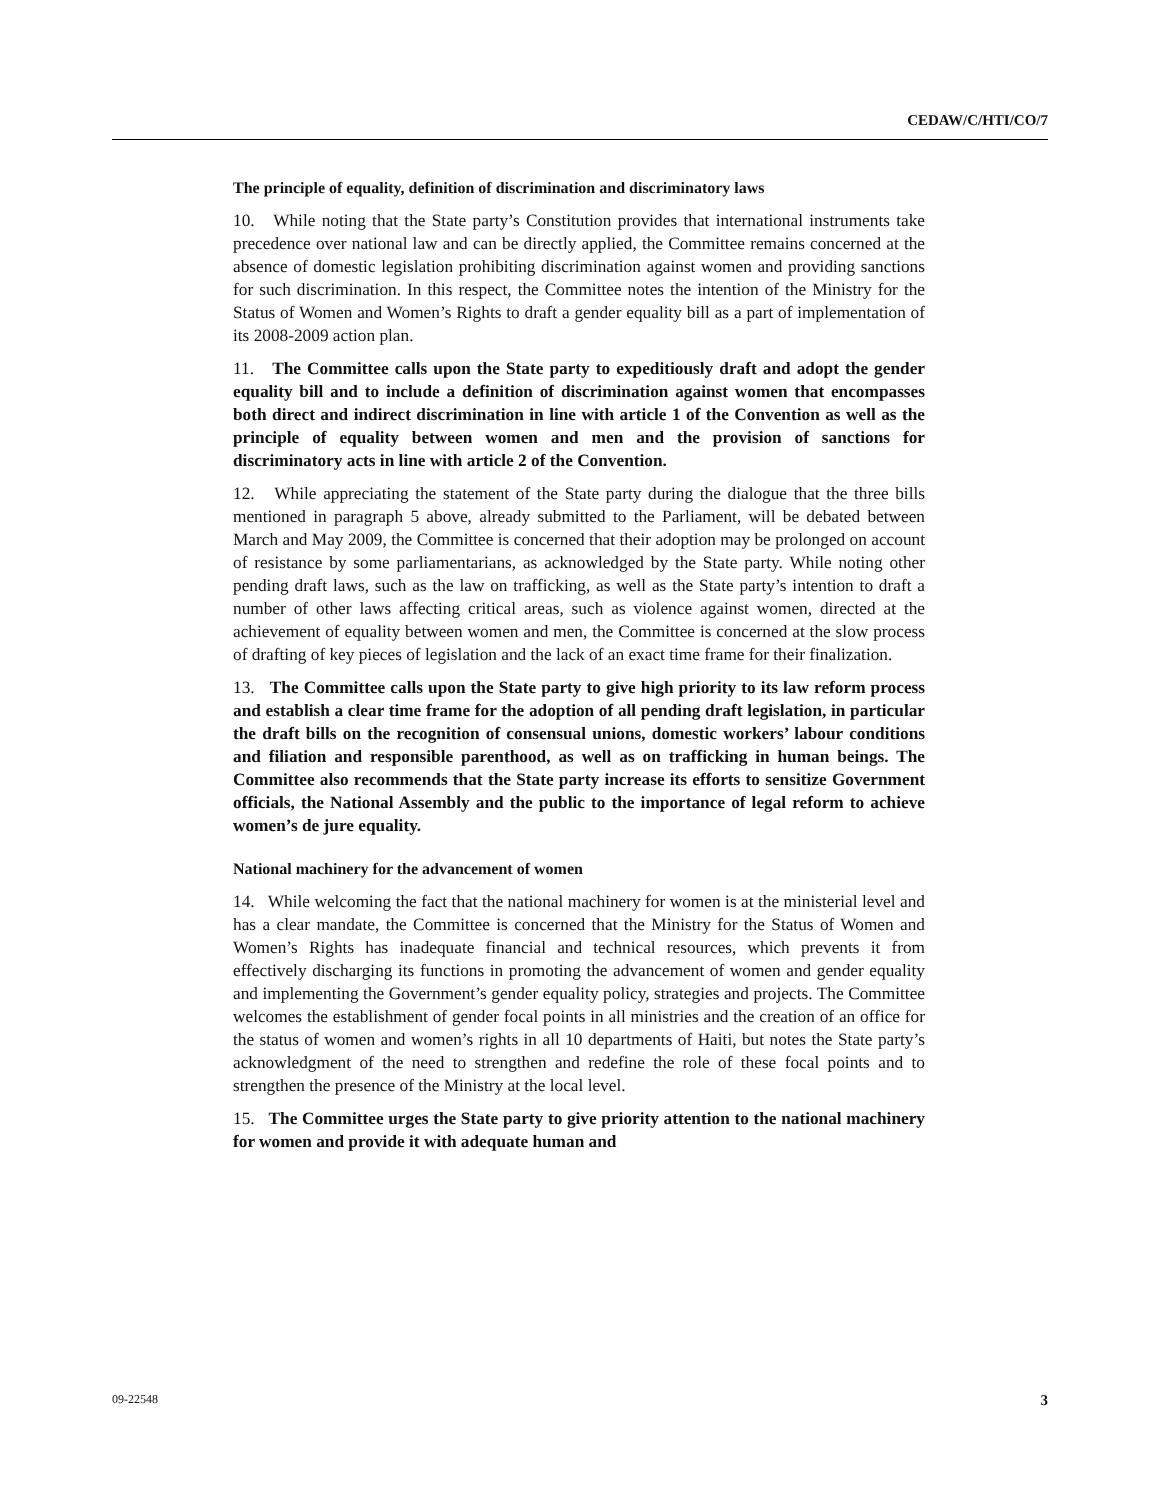CEDAW/C/HTI/CO/7
The principle of equality, definition of discrimination and discriminatory laws
10. While noting that the State party’s Constitution provides that international instruments take precedence over national law and can be directly applied, the Committee remains concerned at the absence of domestic legislation prohibiting discrimination against women and providing sanctions for such discrimination. In this respect, the Committee notes the intention of the Ministry for the Status of Women and Women’s Rights to draft a gender equality bill as a part of implementation of its 2008-2009 action plan.
11. The Committee calls upon the State party to expeditiously draft and adopt the gender equality bill and to include a definition of discrimination against women that encompasses both direct and indirect discrimination in line with article 1 of the Convention as well as the principle of equality between women and men and the provision of sanctions for discriminatory acts in line with article 2 of the Convention.
12. While appreciating the statement of the State party during the dialogue that the three bills mentioned in paragraph 5 above, already submitted to the Parliament, will be debated between March and May 2009, the Committee is concerned that their adoption may be prolonged on account of resistance by some parliamentarians, as acknowledged by the State party. While noting other pending draft laws, such as the law on trafficking, as well as the State party’s intention to draft a number of other laws affecting critical areas, such as violence against women, directed at the achievement of equality between women and men, the Committee is concerned at the slow process of drafting of key pieces of legislation and the lack of an exact time frame for their finalization.
13. The Committee calls upon the State party to give high priority to its law reform process and establish a clear time frame for the adoption of all pending draft legislation, in particular the draft bills on the recognition of consensual unions, domestic workers’ labour conditions and filiation and responsible parenthood, as well as on trafficking in human beings. The Committee also recommends that the State party increase its efforts to sensitize Government officials, the National Assembly and the public to the importance of legal reform to achieve women’s de jure equality.
National machinery for the advancement of women
14. While welcoming the fact that the national machinery for women is at the ministerial level and has a clear mandate, the Committee is concerned that the Ministry for the Status of Women and Women’s Rights has inadequate financial and technical resources, which prevents it from effectively discharging its functions in promoting the advancement of women and gender equality and implementing the Government’s gender equality policy, strategies and projects. The Committee welcomes the establishment of gender focal points in all ministries and the creation of an office for the status of women and women’s rights in all 10 departments of Haiti, but notes the State party’s acknowledgment of the need to strengthen and redefine the role of these focal points and to strengthen the presence of the Ministry at the local level.
15. The Committee urges the State party to give priority attention to the national machinery for women and provide it with adequate human and
09-22548 3